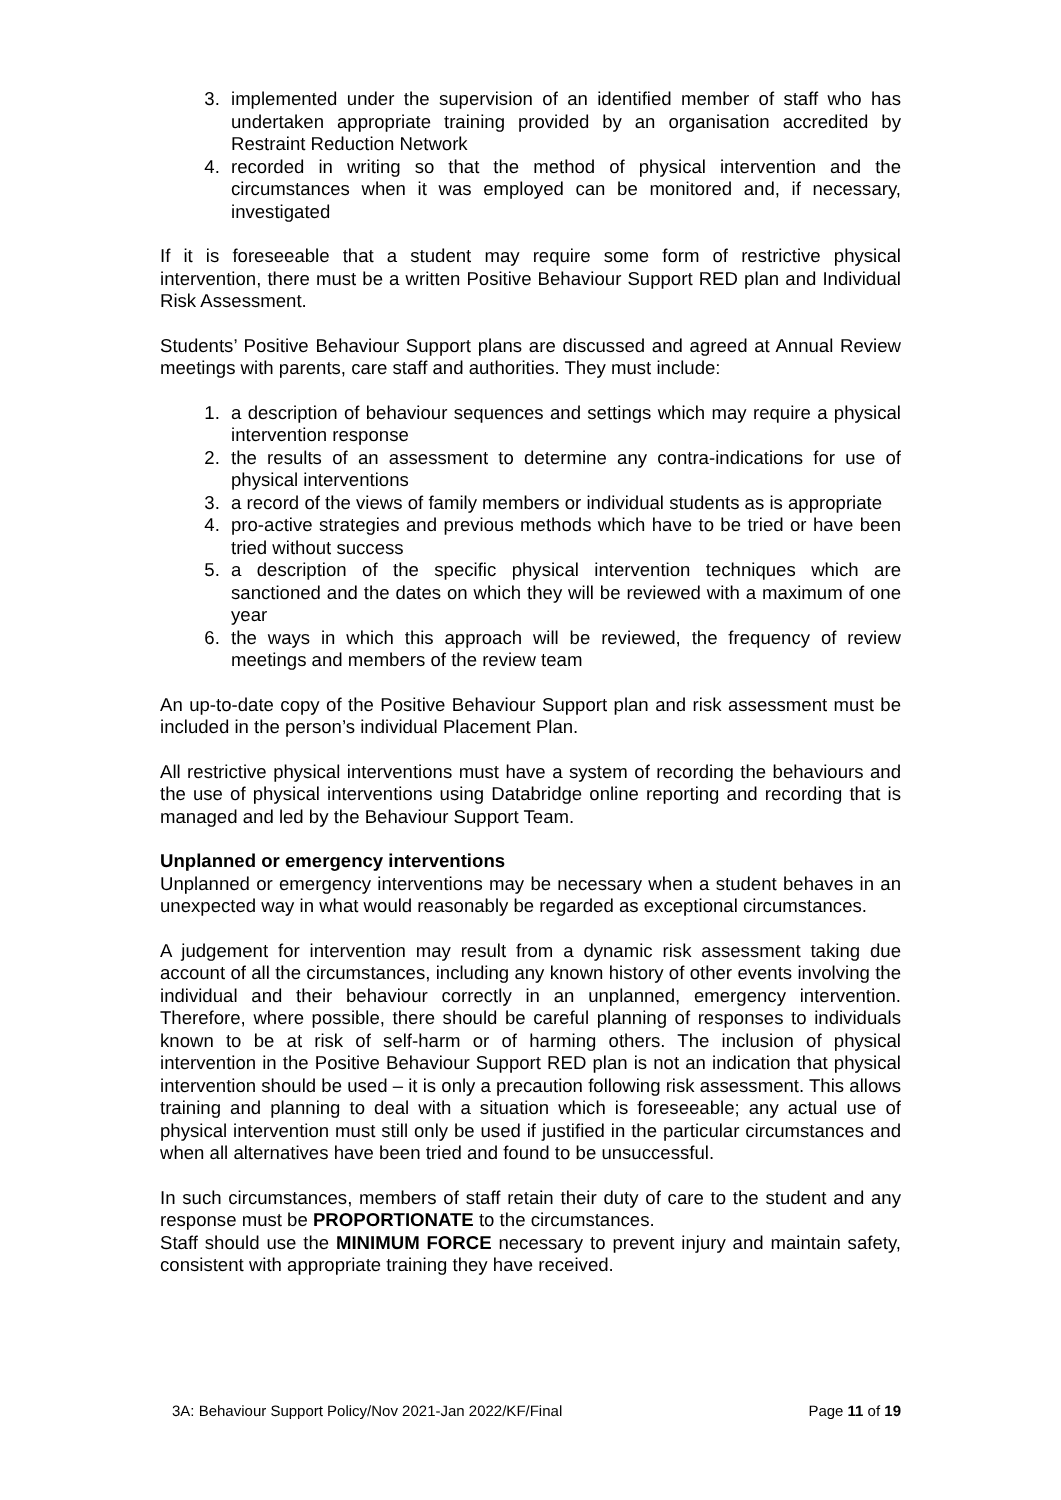3. implemented under the supervision of an identified member of staff who has undertaken appropriate training provided by an organisation accredited by Restraint Reduction Network
4. recorded in writing so that the method of physical intervention and the circumstances when it was employed can be monitored and, if necessary, investigated
If it is foreseeable that a student may require some form of restrictive physical intervention, there must be a written Positive Behaviour Support RED plan and Individual Risk Assessment.
Students’ Positive Behaviour Support plans are discussed and agreed at Annual Review meetings with parents, care staff and authorities. They must include:
1. a description of behaviour sequences and settings which may require a physical intervention response
2. the results of an assessment to determine any contra-indications for use of physical interventions
3. a record of the views of family members or individual students as is appropriate
4. pro-active strategies and previous methods which have to be tried or have been tried without success
5. a description of the specific physical intervention techniques which are sanctioned and the dates on which they will be reviewed with a maximum of one year
6. the ways in which this approach will be reviewed, the frequency of review meetings and members of the review team
An up-to-date copy of the Positive Behaviour Support plan and risk assessment must be included in the person’s individual Placement Plan.
All restrictive physical interventions must have a system of recording the behaviours and the use of physical interventions using Databridge online reporting and recording that is managed and led by the Behaviour Support Team.
Unplanned or emergency interventions
Unplanned or emergency interventions may be necessary when a student behaves in an unexpected way in what would reasonably be regarded as exceptional circumstances.
A judgement for intervention may result from a dynamic risk assessment taking due account of all the circumstances, including any known history of other events involving the individual and their behaviour correctly in an unplanned, emergency intervention. Therefore, where possible, there should be careful planning of responses to individuals known to be at risk of self-harm or of harming others. The inclusion of physical intervention in the Positive Behaviour Support RED plan is not an indication that physical intervention should be used – it is only a precaution following risk assessment. This allows training and planning to deal with a situation which is foreseeable; any actual use of physical intervention must still only be used if justified in the particular circumstances and when all alternatives have been tried and found to be unsuccessful.
In such circumstances, members of staff retain their duty of care to the student and any response must be PROPORTIONATE to the circumstances.
Staff should use the MINIMUM FORCE necessary to prevent injury and maintain safety, consistent with appropriate training they have received.
3A: Behaviour Support Policy/Nov 2021-Jan 2022/KF/Final Page 11 of 19